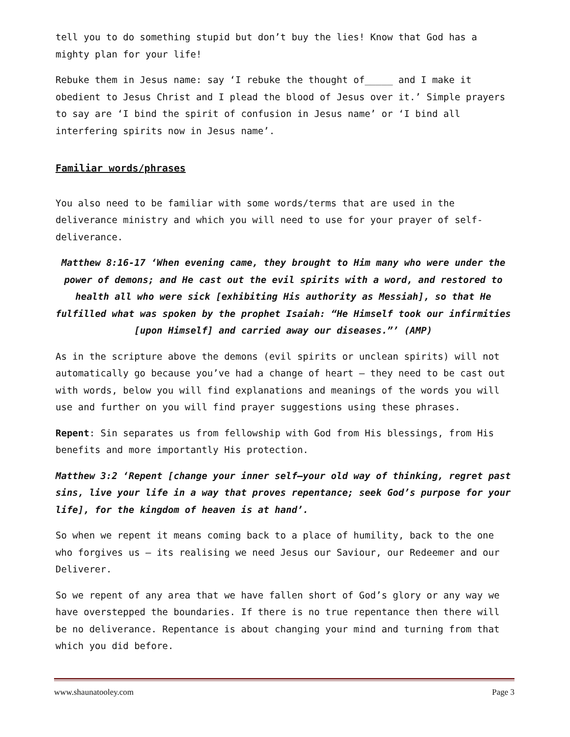tell you to do something stupid but don’t buy the lies! Know that God has a mighty plan for your life!
Rebuke them in Jesus name: say ‘I rebuke the thought of_____ and I make it obedient to Jesus Christ and I plead the blood of Jesus over it.’ Simple prayers to say are ‘I bind the spirit of confusion in Jesus name’ or ‘I bind all interfering spirits now in Jesus name’.
Familiar words/phrases
You also need to be familiar with some words/terms that are used in the deliverance ministry and which you will need to use for your prayer of self-deliverance.
Matthew 8:16-17 ‘When evening came, they brought to Him many who were under the power of demons; and He cast out the evil spirits with a word, and restored to health all who were sick [exhibiting His authority as Messiah], so that He fulfilled what was spoken by the prophet Isaiah: “He Himself took our infirmities [upon Himself] and carried away our diseases.”’ (AMP)
As in the scripture above the demons (evil spirits or unclean spirits) will not automatically go because you’ve had a change of heart – they need to be cast out with words, below you will find explanations and meanings of the words you will use and further on you will find prayer suggestions using these phrases.
Repent: Sin separates us from fellowship with God from His blessings, from His benefits and more importantly His protection.
Matthew 3:2 ‘Repent [change your inner self—your old way of thinking, regret past sins, live your life in a way that proves repentance; seek God’s purpose for your life], for the kingdom of heaven is at hand’.
So when we repent it means coming back to a place of humility, back to the one who forgives us – its realising we need Jesus our Saviour, our Redeemer and our Deliverer.
So we repent of any area that we have fallen short of God’s glory or any way we have overstepped the boundaries. If there is no true repentance then there will be no deliverance. Repentance is about changing your mind and turning from that which you did before.
www.shaunatooley.com Page 3